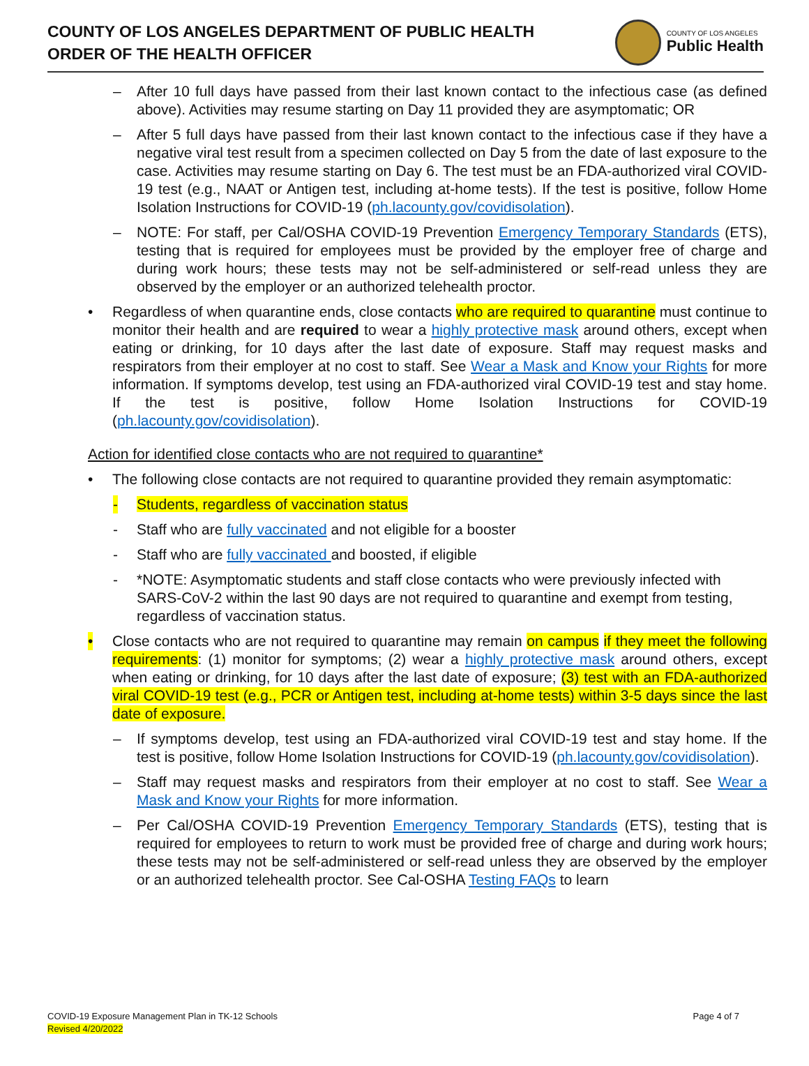COUNTY OF LOS ANGELES DEPARTMENT OF PUBLIC HEALTH
ORDER OF THE HEALTH OFFICER
COUNTY OF LOS ANGELES
Public Health
– After 10 full days have passed from their last known contact to the infectious case (as defined above). Activities may resume starting on Day 11 provided they are asymptomatic; OR
– After 5 full days have passed from their last known contact to the infectious case if they have a negative viral test result from a specimen collected on Day 5 from the date of last exposure to the case. Activities may resume starting on Day 6. The test must be an FDA-authorized viral COVID-19 test (e.g., NAAT or Antigen test, including at-home tests). If the test is positive, follow Home Isolation Instructions for COVID-19 (ph.lacounty.gov/covidisolation).
– NOTE: For staff, per Cal/OSHA COVID-19 Prevention Emergency Temporary Standards (ETS), testing that is required for employees must be provided by the employer free of charge and during work hours; these tests may not be self-administered or self-read unless they are observed by the employer or an authorized telehealth proctor.
• Regardless of when quarantine ends, close contacts who are required to quarantine must continue to monitor their health and are required to wear a highly protective mask around others, except when eating or drinking, for 10 days after the last date of exposure. Staff may request masks and respirators from their employer at no cost to staff. See Wear a Mask and Know your Rights for more information. If symptoms develop, test using an FDA-authorized viral COVID-19 test and stay home. If the test is positive, follow Home Isolation Instructions for COVID-19 (ph.lacounty.gov/covidisolation).
Action for identified close contacts who are not required to quarantine*
• The following close contacts are not required to quarantine provided they remain asymptomatic:
- Students, regardless of vaccination status
- Staff who are fully vaccinated and not eligible for a booster
- Staff who are fully vaccinated and boosted, if eligible
- *NOTE: Asymptomatic students and staff close contacts who were previously infected with SARS-CoV-2 within the last 90 days are not required to quarantine and exempt from testing, regardless of vaccination status.
• Close contacts who are not required to quarantine may remain on campus if they meet the following requirements: (1) monitor for symptoms; (2) wear a highly protective mask around others, except when eating or drinking, for 10 days after the last date of exposure; (3) test with an FDA-authorized viral COVID-19 test (e.g., PCR or Antigen test, including at-home tests) within 3-5 days since the last date of exposure.
– If symptoms develop, test using an FDA-authorized viral COVID-19 test and stay home. If the test is positive, follow Home Isolation Instructions for COVID-19 (ph.lacounty.gov/covidisolation).
– Staff may request masks and respirators from their employer at no cost to staff. See Wear a Mask and Know your Rights for more information.
– Per Cal/OSHA COVID-19 Prevention Emergency Temporary Standards (ETS), testing that is required for employees to return to work must be provided free of charge and during work hours; these tests may not be self-administered or self-read unless they are observed by the employer or an authorized telehealth proctor. See Cal-OSHA Testing FAQs to learn
COVID-19 Exposure Management Plan in TK-12 Schools
Revised 4/20/2022
Page 4 of 7